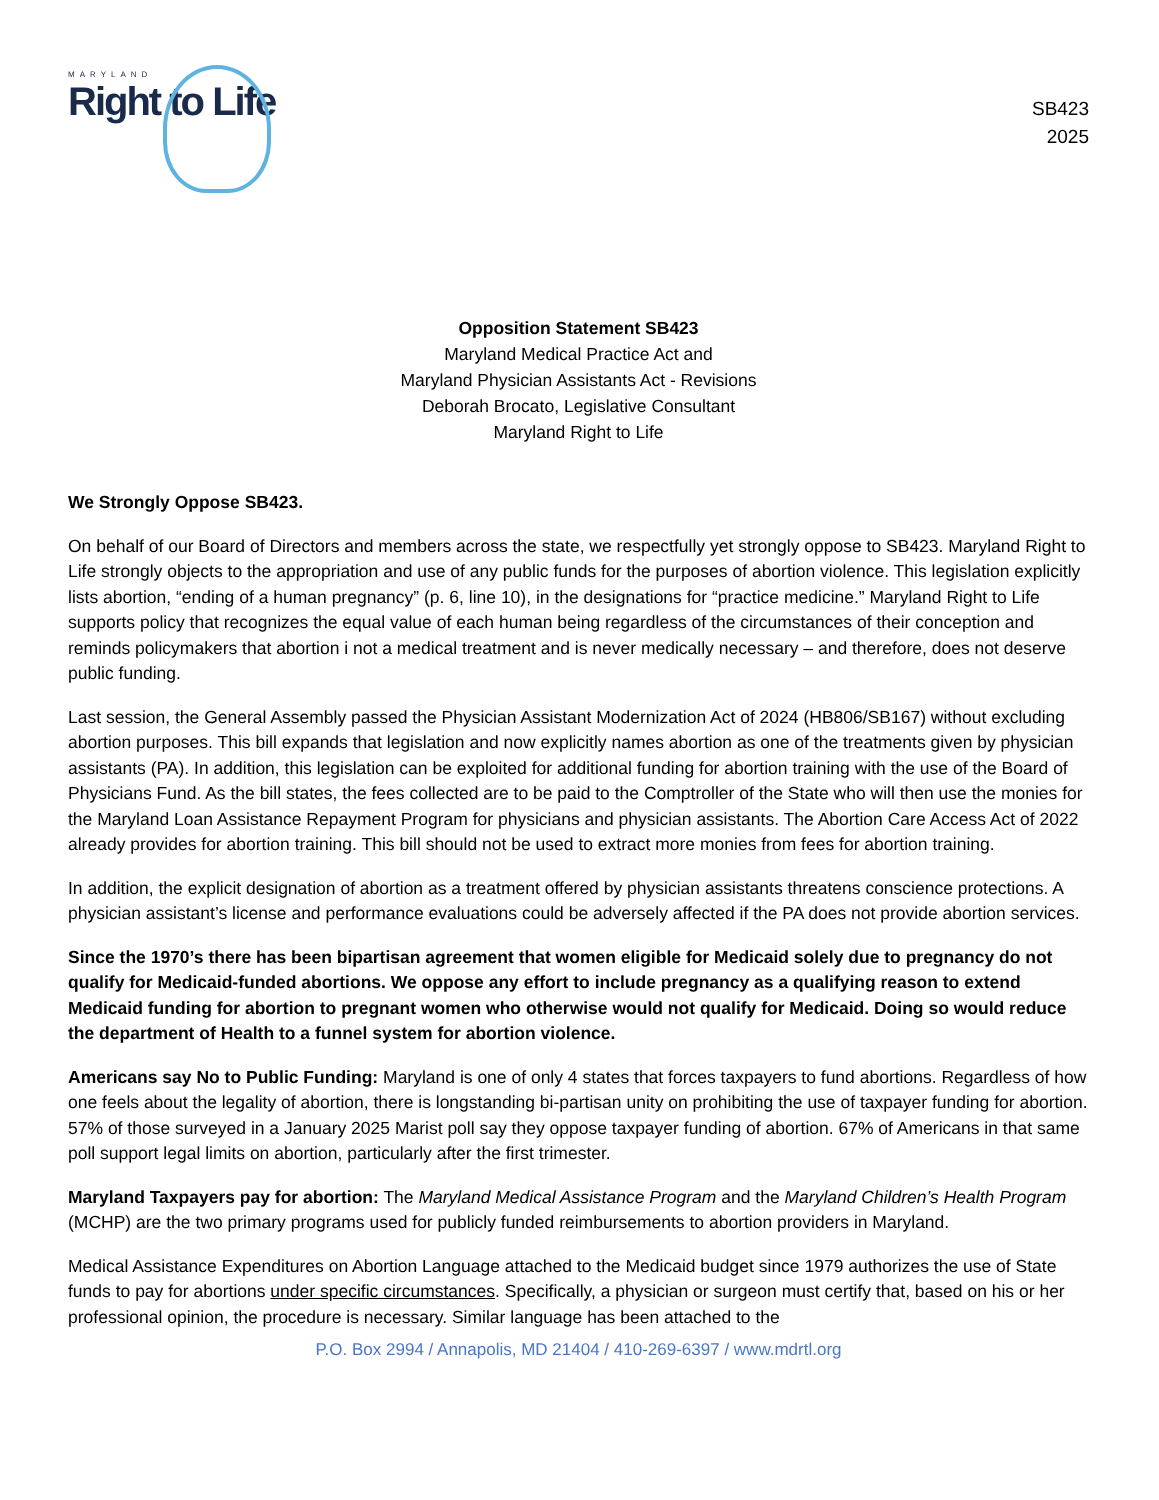MARYLAND
Right to Life
SB423
2025
Opposition Statement SB423
Maryland Medical Practice Act and
Maryland Physician Assistants Act - Revisions
Deborah Brocato, Legislative Consultant
Maryland Right to Life
We Strongly Oppose SB423.
On behalf of our Board of Directors and members across the state, we respectfully yet strongly oppose to SB423. Maryland Right to Life strongly objects to the appropriation and use of any public funds for the purposes of abortion violence. This legislation explicitly lists abortion, “ending of a human pregnancy” (p. 6, line 10), in the designations for “practice medicine.” Maryland Right to Life supports policy that recognizes the equal value of each human being regardless of the circumstances of their conception and reminds policymakers that abortion i not a medical treatment and is never medically necessary – and therefore, does not deserve public funding.
Last session, the General Assembly passed the Physician Assistant Modernization Act of 2024 (HB806/SB167) without excluding abortion purposes. This bill expands that legislation and now explicitly names abortion as one of the treatments given by physician assistants (PA). In addition, this legislation can be exploited for additional funding for abortion training with the use of the Board of Physicians Fund. As the bill states, the fees collected are to be paid to the Comptroller of the State who will then use the monies for the Maryland Loan Assistance Repayment Program for physicians and physician assistants. The Abortion Care Access Act of 2022 already provides for abortion training. This bill should not be used to extract more monies from fees for abortion training.
In addition, the explicit designation of abortion as a treatment offered by physician assistants threatens conscience protections. A physician assistant’s license and performance evaluations could be adversely affected if the PA does not provide abortion services.
Since the 1970’s there has been bipartisan agreement that women eligible for Medicaid solely due to pregnancy do not qualify for Medicaid-funded abortions. We oppose any effort to include pregnancy as a qualifying reason to extend Medicaid funding for abortion to pregnant women who otherwise would not qualify for Medicaid. Doing so would reduce the department of Health to a funnel system for abortion violence.
Americans say No to Public Funding: Maryland is one of only 4 states that forces taxpayers to fund abortions. Regardless of how one feels about the legality of abortion, there is longstanding bi-partisan unity on prohibiting the use of taxpayer funding for abortion. 57% of those surveyed in a January 2025 Marist poll say they oppose taxpayer funding of abortion. 67% of Americans in that same poll support legal limits on abortion, particularly after the first trimester.
Maryland Taxpayers pay for abortion: The Maryland Medical Assistance Program and the Maryland Children’s Health Program (MCHP) are the two primary programs used for publicly funded reimbursements to abortion providers in Maryland.
Medical Assistance Expenditures on Abortion Language attached to the Medicaid budget since 1979 authorizes the use of State funds to pay for abortions under specific circumstances. Specifically, a physician or surgeon must certify that, based on his or her professional opinion, the procedure is necessary. Similar language has been attached to the
P.O. Box 2994 / Annapolis, MD 21404 / 410-269-6397 / www.mdrtl.org